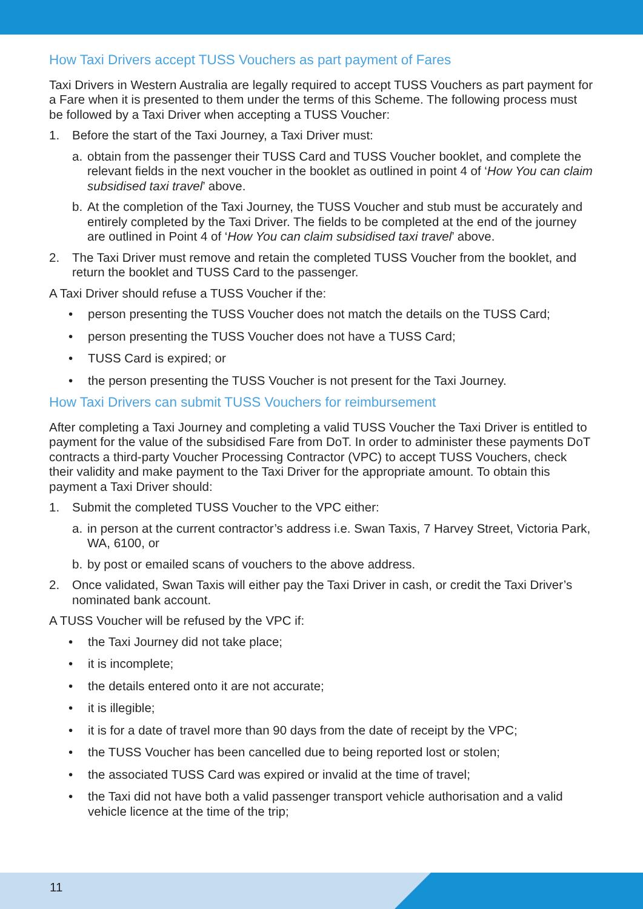How Taxi Drivers accept TUSS Vouchers as part payment of Fares
Taxi Drivers in Western Australia are legally required to accept TUSS Vouchers as part payment for a Fare when it is presented to them under the terms of this Scheme. The following process must be followed by a Taxi Driver when accepting a TUSS Voucher:
1. Before the start of the Taxi Journey, a Taxi Driver must:
a. obtain from the passenger their TUSS Card and TUSS Voucher booklet, and complete the relevant fields in the next voucher in the booklet as outlined in point 4 of ‘How You can claim subsidised taxi travel’ above.
b. At the completion of the Taxi Journey, the TUSS Voucher and stub must be accurately and entirely completed by the Taxi Driver. The fields to be completed at the end of the journey are outlined in Point 4 of ‘How You can claim subsidised taxi travel’ above.
2. The Taxi Driver must remove and retain the completed TUSS Voucher from the booklet, and return the booklet and TUSS Card to the passenger.
A Taxi Driver should refuse a TUSS Voucher if the:
• person presenting the TUSS Voucher does not match the details on the TUSS Card;
• person presenting the TUSS Voucher does not have a TUSS Card;
• TUSS Card is expired; or
• the person presenting the TUSS Voucher is not present for the Taxi Journey.
How Taxi Drivers can submit TUSS Vouchers for reimbursement
After completing a Taxi Journey and completing a valid TUSS Voucher the Taxi Driver is entitled to payment for the value of the subsidised Fare from DoT. In order to administer these payments DoT contracts a third-party Voucher Processing Contractor (VPC) to accept TUSS Vouchers, check their validity and make payment to the Taxi Driver for the appropriate amount. To obtain this payment a Taxi Driver should:
1. Submit the completed TUSS Voucher to the VPC either:
a. in person at the current contractor’s address i.e. Swan Taxis, 7 Harvey Street, Victoria Park, WA, 6100, or
b. by post or emailed scans of vouchers to the above address.
2. Once validated, Swan Taxis will either pay the Taxi Driver in cash, or credit the Taxi Driver’s nominated bank account.
A TUSS Voucher will be refused by the VPC if:
• the Taxi Journey did not take place;
• it is incomplete;
• the details entered onto it are not accurate;
• it is illegible;
• it is for a date of travel more than 90 days from the date of receipt by the VPC;
• the TUSS Voucher has been cancelled due to being reported lost or stolen;
• the associated TUSS Card was expired or invalid at the time of travel;
• the Taxi did not have both a valid passenger transport vehicle authorisation and a valid vehicle licence at the time of the trip;
11